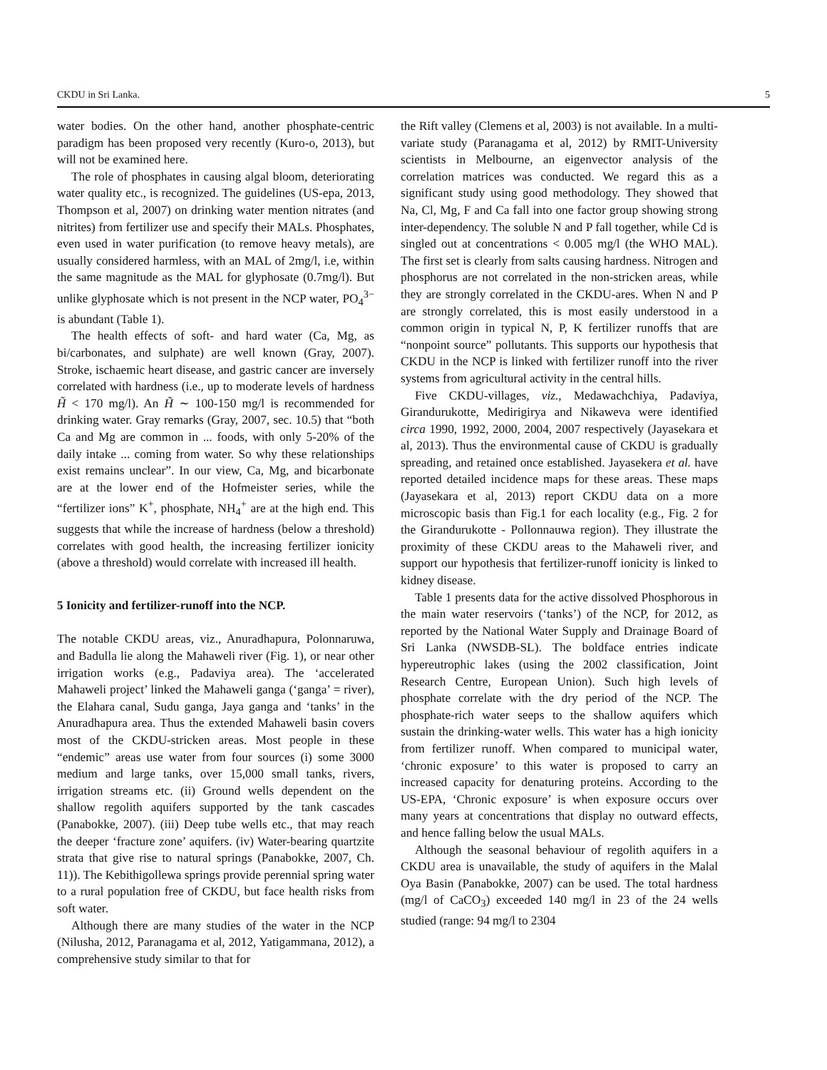CKDU in Sri Lanka. 5
water bodies. On the other hand, another phosphate-centric paradigm has been proposed very recently (Kuro-o, 2013), but will not be examined here.
The role of phosphates in causing algal bloom, deteriorating water quality etc., is recognized. The guidelines (US-epa, 2013, Thompson et al, 2007) on drinking water mention nitrates (and nitrites) from fertilizer use and specify their MALs. Phosphates, even used in water purification (to remove heavy metals), are usually considered harmless, with an MAL of 2mg/l, i.e, within the same magnitude as the MAL for glyphosate (0.7mg/l). But unlike glyphosate which is not present in the NCP water, PO<sub>4</sub><sup>3−</sup> is abundant (Table 1).
The health effects of soft- and hard water (Ca, Mg, as bi/carbonates, and sulphate) are well known (Gray, 2007). Stroke, ischaemic heart disease, and gastric cancer are inversely correlated with hardness (i.e., up to moderate levels of hardness H̃ < 170 mg/l). An H̃ ∼ 100-150 mg/l is recommended for drinking water. Gray remarks (Gray, 2007, sec. 10.5) that “both Ca and Mg are common in ... foods, with only 5-20% of the daily intake ... coming from water. So why these relationships exist remains unclear”. In our view, Ca, Mg, and bicarbonate are at the lower end of the Hofmeister series, while the “fertilizer ions” K<sup>+</sup>, phosphate, NH<sub>4</sub><sup>+</sup> are at the high end. This suggests that while the increase of hardness (below a threshold) correlates with good health, the increasing fertilizer ionicity (above a threshold) would correlate with increased ill health.
5 Ionicity and fertilizer-runoff into the NCP.
The notable CKDU areas, viz., Anuradhapura, Polonnaruwa, and Badulla lie along the Mahaweli river (Fig. 1), or near other irrigation works (e.g., Padaviya area). The ‘accelerated Mahaweli project’ linked the Mahaweli ganga (‘ganga’ = river), the Elahara canal, Sudu ganga, Jaya ganga and ‘tanks’ in the Anuradhapura area. Thus the extended Mahaweli basin covers most of the CKDU-stricken areas. Most people in these “endemic” areas use water from four sources (i) some 3000 medium and large tanks, over 15,000 small tanks, rivers, irrigation streams etc. (ii) Ground wells dependent on the shallow regolith aquifers supported by the tank cascades (Panabokke, 2007). (iii) Deep tube wells etc., that may reach the deeper ‘fracture zone’ aquifers. (iv) Water-bearing quartzite strata that give rise to natural springs (Panabokke, 2007, Ch. 11)). The Kebithigollewa springs provide perennial spring water to a rural population free of CKDU, but face health risks from soft water.
Although there are many studies of the water in the NCP (Nilusha, 2012, Paranagama et al, 2012, Yatigammana, 2012), a comprehensive study similar to that for
the Rift valley (Clemens et al, 2003) is not available. In a multi-variate study (Paranagama et al, 2012) by RMIT-University scientists in Melbourne, an eigenvector analysis of the correlation matrices was conducted. We regard this as a significant study using good methodology. They showed that Na, Cl, Mg, F and Ca fall into one factor group showing strong inter-dependency. The soluble N and P fall together, while Cd is singled out at concentrations < 0.005 mg/l (the WHO MAL). The first set is clearly from salts causing hardness. Nitrogen and phosphorus are not correlated in the non-stricken areas, while they are strongly correlated in the CKDU-ares. When N and P are strongly correlated, this is most easily understood in a common origin in typical N, P, K fertilizer runoffs that are “nonpoint source” pollutants. This supports our hypothesis that CKDU in the NCP is linked with fertilizer runoff into the river systems from agricultural activity in the central hills.
Five CKDU-villages, viz., Medawachchiya, Padaviya, Girandurukotte, Medirigirya and Nikaweva were identified circa 1990, 1992, 2000, 2004, 2007 respectively (Jayasekara et al, 2013). Thus the environmental cause of CKDU is gradually spreading, and retained once established. Jayasekera et al. have reported detailed incidence maps for these areas. These maps (Jayasekara et al, 2013) report CKDU data on a more microscopic basis than Fig.1 for each locality (e.g., Fig. 2 for the Girandurukotte - Pollonnauwa region). They illustrate the proximity of these CKDU areas to the Mahaweli river, and support our hypothesis that fertilizer-runoff ionicity is linked to kidney disease.
Table 1 presents data for the active dissolved Phosphorous in the main water reservoirs (‘tanks’) of the NCP, for 2012, as reported by the National Water Supply and Drainage Board of Sri Lanka (NWSDB-SL). The boldface entries indicate hypereutrophic lakes (using the 2002 classification, Joint Research Centre, European Union). Such high levels of phosphate correlate with the dry period of the NCP. The phosphate-rich water seeps to the shallow aquifers which sustain the drinking-water wells. This water has a high ionicity from fertilizer runoff. When compared to municipal water, ‘chronic exposure’ to this water is proposed to carry an increased capacity for denaturing proteins. According to the US-EPA, ‘Chronic exposure’ is when exposure occurs over many years at concentrations that display no outward effects, and hence falling below the usual MALs.
Although the seasonal behaviour of regolith aquifers in a CKDU area is unavailable, the study of aquifers in the Malal Oya Basin (Panabokke, 2007) can be used. The total hardness (mg/l of CaCO<sub>3</sub>) exceeded 140 mg/l in 23 of the 24 wells studied (range: 94 mg/l to 2304